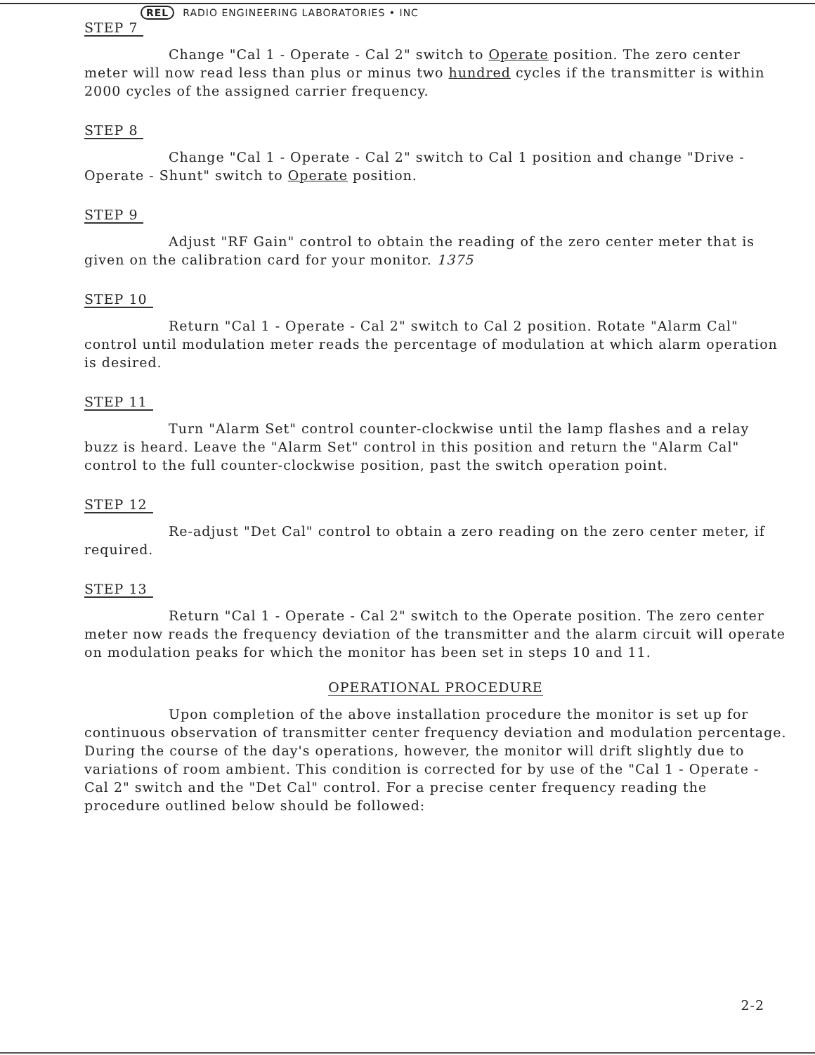REL RADIO ENGINEERING LABORATORIES • INC
STEP 7
Change "Cal 1 - Operate - Cal 2" switch to Operate position. The zero center meter will now read less than plus or minus two hundred cycles if the transmitter is within 2000 cycles of the assigned carrier frequency.
STEP 8
Change "Cal 1 - Operate - Cal 2" switch to Cal 1 position and change "Drive - Operate - Shunt" switch to Operate position.
STEP 9
Adjust "RF Gain" control to obtain the reading of the zero center meter that is given on the calibration card for your monitor. 1375
STEP 10
Return "Cal 1 - Operate - Cal 2" switch to Cal 2 position. Rotate "Alarm Cal" control until modulation meter reads the percentage of modulation at which alarm operation is desired.
STEP 11
Turn "Alarm Set" control counter-clockwise until the lamp flashes and a relay buzz is heard. Leave the "Alarm Set" control in this position and return the "Alarm Cal" control to the full counter-clockwise position, past the switch operation point.
STEP 12
Re-adjust "Det Cal" control to obtain a zero reading on the zero center meter, if required.
STEP 13
Return "Cal 1 - Operate - Cal 2" switch to the Operate position. The zero center meter now reads the frequency deviation of the transmitter and the alarm circuit will operate on modulation peaks for which the monitor has been set in steps 10 and 11.
OPERATIONAL PROCEDURE
Upon completion of the above installation procedure the monitor is set up for continuous observation of transmitter center frequency deviation and modulation percentage. During the course of the day's operations, however, the monitor will drift slightly due to variations of room ambient. This condition is corrected for by use of the "Cal 1 - Operate - Cal 2" switch and the "Det Cal" control. For a precise center frequency reading the procedure outlined below should be followed:
2-2